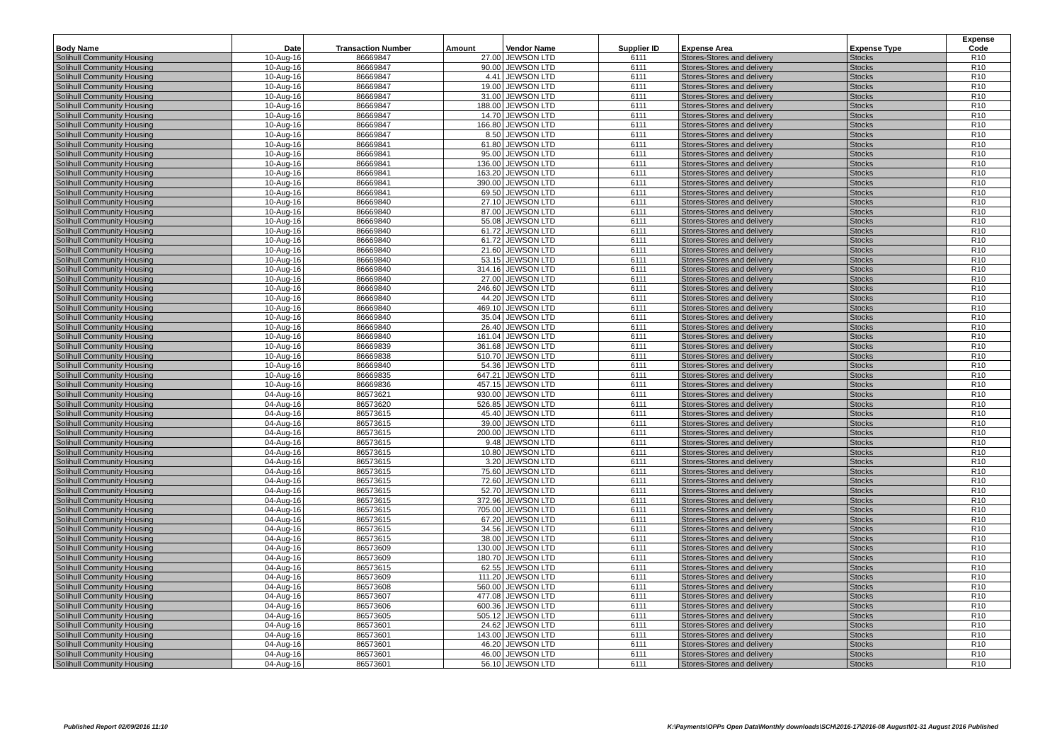| Body Name | Date | Transaction Number | Amount | Vendor Name | Supplier ID | Expense Area | Expense Type | Expense Code |
| --- | --- | --- | --- | --- | --- | --- | --- | --- |
| Solihull Community Housing | 10-Aug-16 | 86669847 | 27.00 | JEWSON LTD | 6111 | Stores-Stores and delivery | Stocks | R10 |
| Solihull Community Housing | 10-Aug-16 | 86669847 | 90.00 | JEWSON LTD | 6111 | Stores-Stores and delivery | Stocks | R10 |
| Solihull Community Housing | 10-Aug-16 | 86669847 | 4.41 | JEWSON LTD | 6111 | Stores-Stores and delivery | Stocks | R10 |
| Solihull Community Housing | 10-Aug-16 | 86669847 | 19.00 | JEWSON LTD | 6111 | Stores-Stores and delivery | Stocks | R10 |
| Solihull Community Housing | 10-Aug-16 | 86669847 | 31.00 | JEWSON LTD | 6111 | Stores-Stores and delivery | Stocks | R10 |
| Solihull Community Housing | 10-Aug-16 | 86669847 | 188.00 | JEWSON LTD | 6111 | Stores-Stores and delivery | Stocks | R10 |
| Solihull Community Housing | 10-Aug-16 | 86669847 | 14.70 | JEWSON LTD | 6111 | Stores-Stores and delivery | Stocks | R10 |
| Solihull Community Housing | 10-Aug-16 | 86669847 | 166.80 | JEWSON LTD | 6111 | Stores-Stores and delivery | Stocks | R10 |
| Solihull Community Housing | 10-Aug-16 | 86669847 | 8.50 | JEWSON LTD | 6111 | Stores-Stores and delivery | Stocks | R10 |
| Solihull Community Housing | 10-Aug-16 | 86669841 | 61.80 | JEWSON LTD | 6111 | Stores-Stores and delivery | Stocks | R10 |
| Solihull Community Housing | 10-Aug-16 | 86669841 | 95.00 | JEWSON LTD | 6111 | Stores-Stores and delivery | Stocks | R10 |
| Solihull Community Housing | 10-Aug-16 | 86669841 | 136.00 | JEWSON LTD | 6111 | Stores-Stores and delivery | Stocks | R10 |
| Solihull Community Housing | 10-Aug-16 | 86669841 | 163.20 | JEWSON LTD | 6111 | Stores-Stores and delivery | Stocks | R10 |
| Solihull Community Housing | 10-Aug-16 | 86669841 | 390.00 | JEWSON LTD | 6111 | Stores-Stores and delivery | Stocks | R10 |
| Solihull Community Housing | 10-Aug-16 | 86669841 | 69.50 | JEWSON LTD | 6111 | Stores-Stores and delivery | Stocks | R10 |
| Solihull Community Housing | 10-Aug-16 | 86669840 | 27.10 | JEWSON LTD | 6111 | Stores-Stores and delivery | Stocks | R10 |
| Solihull Community Housing | 10-Aug-16 | 86669840 | 87.00 | JEWSON LTD | 6111 | Stores-Stores and delivery | Stocks | R10 |
| Solihull Community Housing | 10-Aug-16 | 86669840 | 55.08 | JEWSON LTD | 6111 | Stores-Stores and delivery | Stocks | R10 |
| Solihull Community Housing | 10-Aug-16 | 86669840 | 61.72 | JEWSON LTD | 6111 | Stores-Stores and delivery | Stocks | R10 |
| Solihull Community Housing | 10-Aug-16 | 86669840 | 61.72 | JEWSON LTD | 6111 | Stores-Stores and delivery | Stocks | R10 |
| Solihull Community Housing | 10-Aug-16 | 86669840 | 21.60 | JEWSON LTD | 6111 | Stores-Stores and delivery | Stocks | R10 |
| Solihull Community Housing | 10-Aug-16 | 86669840 | 53.15 | JEWSON LTD | 6111 | Stores-Stores and delivery | Stocks | R10 |
| Solihull Community Housing | 10-Aug-16 | 86669840 | 314.16 | JEWSON LTD | 6111 | Stores-Stores and delivery | Stocks | R10 |
| Solihull Community Housing | 10-Aug-16 | 86669840 | 27.00 | JEWSON LTD | 6111 | Stores-Stores and delivery | Stocks | R10 |
| Solihull Community Housing | 10-Aug-16 | 86669840 | 246.60 | JEWSON LTD | 6111 | Stores-Stores and delivery | Stocks | R10 |
| Solihull Community Housing | 10-Aug-16 | 86669840 | 44.20 | JEWSON LTD | 6111 | Stores-Stores and delivery | Stocks | R10 |
| Solihull Community Housing | 10-Aug-16 | 86669840 | 469.10 | JEWSON LTD | 6111 | Stores-Stores and delivery | Stocks | R10 |
| Solihull Community Housing | 10-Aug-16 | 86669840 | 35.04 | JEWSON LTD | 6111 | Stores-Stores and delivery | Stocks | R10 |
| Solihull Community Housing | 10-Aug-16 | 86669840 | 26.40 | JEWSON LTD | 6111 | Stores-Stores and delivery | Stocks | R10 |
| Solihull Community Housing | 10-Aug-16 | 86669840 | 161.04 | JEWSON LTD | 6111 | Stores-Stores and delivery | Stocks | R10 |
| Solihull Community Housing | 10-Aug-16 | 86669839 | 361.68 | JEWSON LTD | 6111 | Stores-Stores and delivery | Stocks | R10 |
| Solihull Community Housing | 10-Aug-16 | 86669838 | 510.70 | JEWSON LTD | 6111 | Stores-Stores and delivery | Stocks | R10 |
| Solihull Community Housing | 10-Aug-16 | 86669840 | 54.36 | JEWSON LTD | 6111 | Stores-Stores and delivery | Stocks | R10 |
| Solihull Community Housing | 10-Aug-16 | 86669835 | 647.21 | JEWSON LTD | 6111 | Stores-Stores and delivery | Stocks | R10 |
| Solihull Community Housing | 10-Aug-16 | 86669836 | 457.15 | JEWSON LTD | 6111 | Stores-Stores and delivery | Stocks | R10 |
| Solihull Community Housing | 04-Aug-16 | 86573621 | 930.00 | JEWSON LTD | 6111 | Stores-Stores and delivery | Stocks | R10 |
| Solihull Community Housing | 04-Aug-16 | 86573620 | 526.85 | JEWSON LTD | 6111 | Stores-Stores and delivery | Stocks | R10 |
| Solihull Community Housing | 04-Aug-16 | 86573615 | 45.40 | JEWSON LTD | 6111 | Stores-Stores and delivery | Stocks | R10 |
| Solihull Community Housing | 04-Aug-16 | 86573615 | 39.00 | JEWSON LTD | 6111 | Stores-Stores and delivery | Stocks | R10 |
| Solihull Community Housing | 04-Aug-16 | 86573615 | 200.00 | JEWSON LTD | 6111 | Stores-Stores and delivery | Stocks | R10 |
| Solihull Community Housing | 04-Aug-16 | 86573615 | 9.48 | JEWSON LTD | 6111 | Stores-Stores and delivery | Stocks | R10 |
| Solihull Community Housing | 04-Aug-16 | 86573615 | 10.80 | JEWSON LTD | 6111 | Stores-Stores and delivery | Stocks | R10 |
| Solihull Community Housing | 04-Aug-16 | 86573615 | 3.20 | JEWSON LTD | 6111 | Stores-Stores and delivery | Stocks | R10 |
| Solihull Community Housing | 04-Aug-16 | 86573615 | 75.60 | JEWSON LTD | 6111 | Stores-Stores and delivery | Stocks | R10 |
| Solihull Community Housing | 04-Aug-16 | 86573615 | 72.60 | JEWSON LTD | 6111 | Stores-Stores and delivery | Stocks | R10 |
| Solihull Community Housing | 04-Aug-16 | 86573615 | 52.70 | JEWSON LTD | 6111 | Stores-Stores and delivery | Stocks | R10 |
| Solihull Community Housing | 04-Aug-16 | 86573615 | 372.96 | JEWSON LTD | 6111 | Stores-Stores and delivery | Stocks | R10 |
| Solihull Community Housing | 04-Aug-16 | 86573615 | 705.00 | JEWSON LTD | 6111 | Stores-Stores and delivery | Stocks | R10 |
| Solihull Community Housing | 04-Aug-16 | 86573615 | 67.20 | JEWSON LTD | 6111 | Stores-Stores and delivery | Stocks | R10 |
| Solihull Community Housing | 04-Aug-16 | 86573615 | 34.56 | JEWSON LTD | 6111 | Stores-Stores and delivery | Stocks | R10 |
| Solihull Community Housing | 04-Aug-16 | 86573615 | 38.00 | JEWSON LTD | 6111 | Stores-Stores and delivery | Stocks | R10 |
| Solihull Community Housing | 04-Aug-16 | 86573609 | 130.00 | JEWSON LTD | 6111 | Stores-Stores and delivery | Stocks | R10 |
| Solihull Community Housing | 04-Aug-16 | 86573609 | 180.70 | JEWSON LTD | 6111 | Stores-Stores and delivery | Stocks | R10 |
| Solihull Community Housing | 04-Aug-16 | 86573615 | 62.55 | JEWSON LTD | 6111 | Stores-Stores and delivery | Stocks | R10 |
| Solihull Community Housing | 04-Aug-16 | 86573609 | 111.20 | JEWSON LTD | 6111 | Stores-Stores and delivery | Stocks | R10 |
| Solihull Community Housing | 04-Aug-16 | 86573608 | 560.00 | JEWSON LTD | 6111 | Stores-Stores and delivery | Stocks | R10 |
| Solihull Community Housing | 04-Aug-16 | 86573607 | 477.08 | JEWSON LTD | 6111 | Stores-Stores and delivery | Stocks | R10 |
| Solihull Community Housing | 04-Aug-16 | 86573606 | 600.36 | JEWSON LTD | 6111 | Stores-Stores and delivery | Stocks | R10 |
| Solihull Community Housing | 04-Aug-16 | 86573605 | 505.12 | JEWSON LTD | 6111 | Stores-Stores and delivery | Stocks | R10 |
| Solihull Community Housing | 04-Aug-16 | 86573601 | 24.62 | JEWSON LTD | 6111 | Stores-Stores and delivery | Stocks | R10 |
| Solihull Community Housing | 04-Aug-16 | 86573601 | 143.00 | JEWSON LTD | 6111 | Stores-Stores and delivery | Stocks | R10 |
| Solihull Community Housing | 04-Aug-16 | 86573601 | 46.20 | JEWSON LTD | 6111 | Stores-Stores and delivery | Stocks | R10 |
| Solihull Community Housing | 04-Aug-16 | 86573601 | 46.00 | JEWSON LTD | 6111 | Stores-Stores and delivery | Stocks | R10 |
| Solihull Community Housing | 04-Aug-16 | 86573601 | 56.10 | JEWSON LTD | 6111 | Stores-Stores and delivery | Stocks | R10 |
Published Report 02/09/2016 11:10 K:\Payments\OPPs Open Data\Monthly downloads\SCH\2016-17\2016-08 August\01-31 August 2016 Published